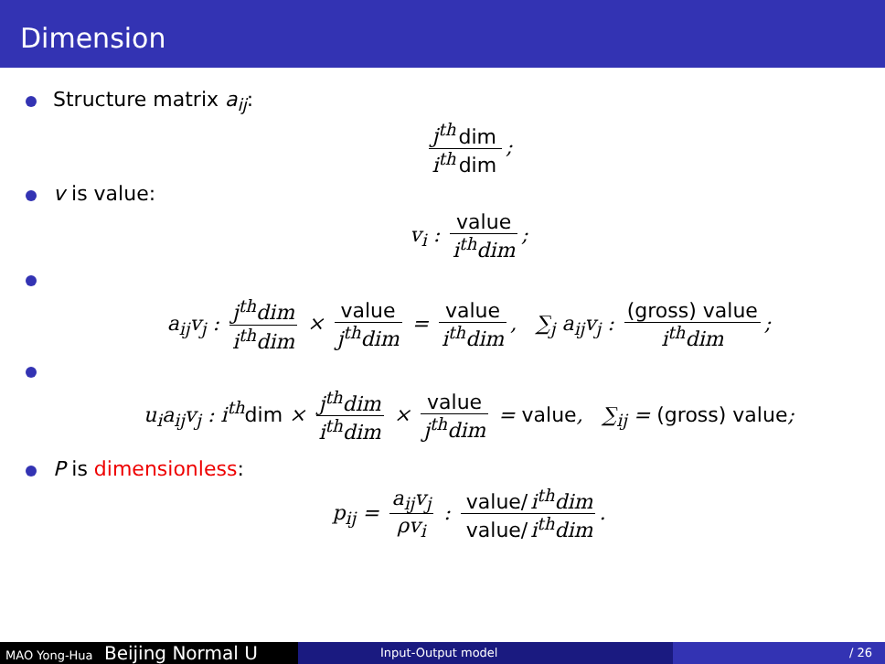Dimension
Structure matrix a<sub>ij</sub>:
j<sup>th</sup> dim i<sup>th</sup> dim;
v is value:
v<sub>i</sub> : value i<sup>th</sup>dim;
a<sub>ij</sub>v<sub>j</sub> : j<sup>th</sup>dim i<sup>th</sup>dim × value j<sup>th</sup>dim = value i<sup>th</sup>dim, ∑<sub>j</sub> a<sub>ij</sub>v<sub>j</sub> : (gross) value i<sup>th</sup>dim;
u<sub>i</sub>a<sub>ij</sub>v<sub>j</sub> : i<sup>th</sup>dim × j<sup>th</sup>dim i<sup>th</sup>dim × value j<sup>th</sup>dim = value, ∑<sub>ij</sub> = (gross) value;
P is dimensionless:
p<sub>ij</sub> = a<sub>ij</sub>v<sub>j</sub> ρv<sub>i</sub> : value/ i<sup>th</sup>dim value/ i<sup>th</sup>dim.
MAO Yong-Hua Beijing Normal U
Input-Output model / 26